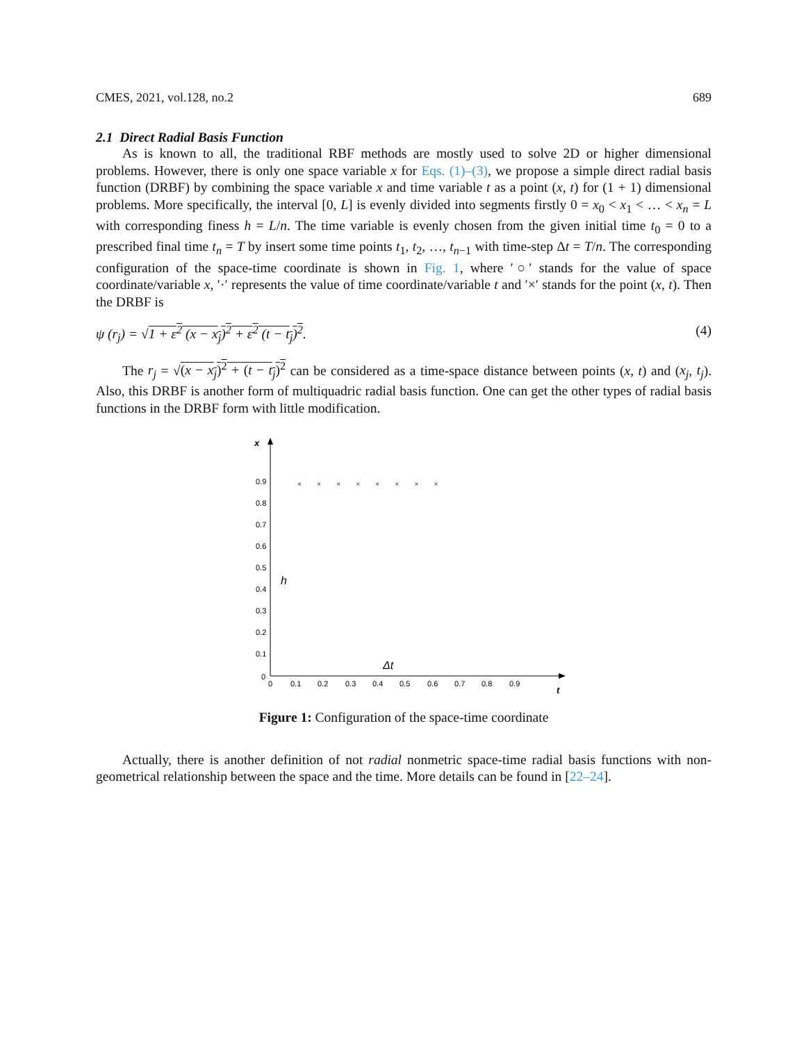CMES, 2021, vol.128, no.2 689
2.1 Direct Radial Basis Function
As is known to all, the traditional RBF methods are mostly used to solve 2D or higher dimensional problems. However, there is only one space variable x for Eqs. (1)–(3), we propose a simple direct radial basis function (DRBF) by combining the space variable x and time variable t as a point (x, t) for (1 + 1) dimensional problems. More specifically, the interval [0, L] is evenly divided into segments firstly 0 = x<sub>0</sub> < x<sub>1</sub> < … < x<sub>n</sub> = L with corresponding finess h = L/n. The time variable is evenly chosen from the given initial time t<sub>0</sub> = 0 to a prescribed final time t<sub>n</sub> = T by insert some time points t<sub>1</sub>, t<sub>2</sub>, …, t<sub>n−1</sub> with time-step Δt = T/n. The corresponding configuration of the space-time coordinate is shown in Fig. 1, where ′○′ stands for the value of space coordinate/variable x, ′·′ represents the value of time coordinate/variable t and ′×′ stands for the point (x, t). Then the DRBF is
ψ (r<sub>j</sub>) = √1 + ε<sup>2</sup> (x − x<sub>j</sub>)<sup>2</sup> + ε<sup>2</sup> (t − t<sub>j</sub>)<sup>2</sup>. (4)
The r<sub>j</sub> = √(x − x<sub>j</sub>)<sup>2</sup> + (t − t<sub>j</sub>)<sup>2</sup> can be considered as a time-space distance between points (x, t) and (x<sub>j</sub>, t<sub>j</sub>). Also, this DRBF is another form of multiquadric radial basis function. One can get the other types of radial basis functions in the DRBF form with little modification.
x
t
0.9
0.8
0.7
0.6
0.5
0.4
0.3
0.2
0.1
0
0
0.1
0.2
0.3
0.4
0.5
0.6
0.7
0.8
0.9
× × × × × × × ×
h
Δt
Figure 1: Configuration of the space-time coordinate
Actually, there is another definition of not radial nonmetric space-time radial basis functions with non-geometrical relationship between the space and the time. More details can be found in [22–24].